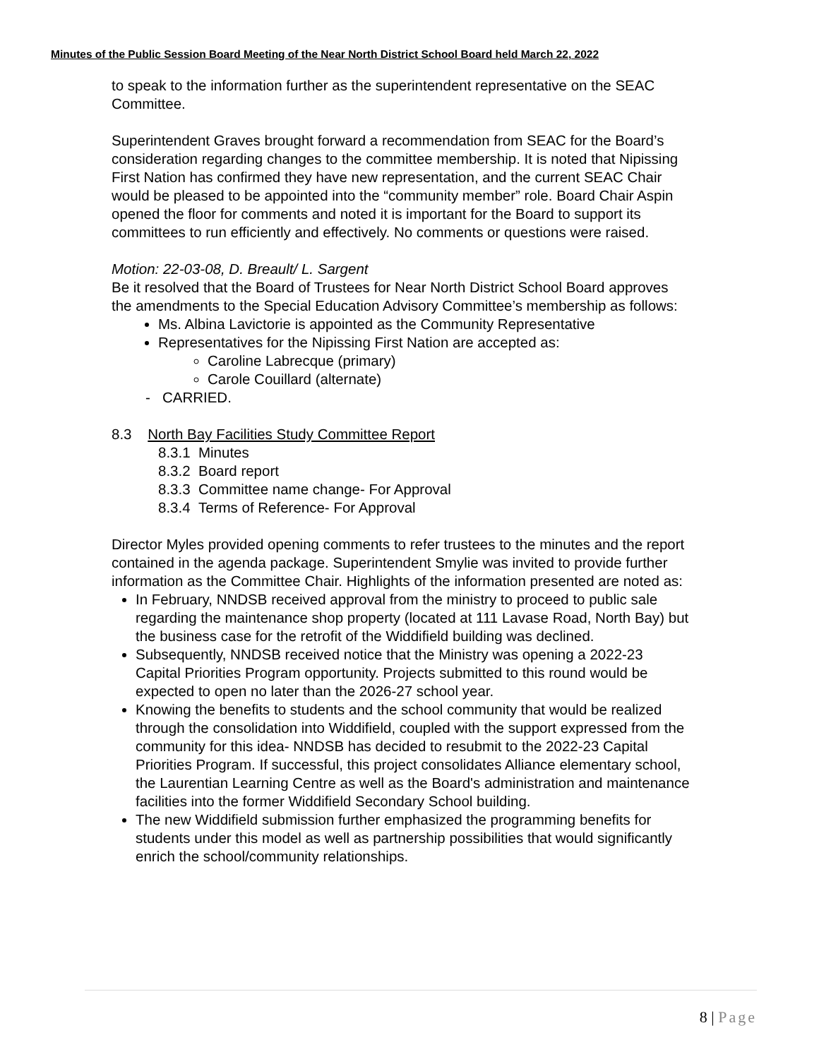Minutes of the Public Session Board Meeting of the Near North District School Board held March 22, 2022
to speak to the information further as the superintendent representative on the SEAC Committee.
Superintendent Graves brought forward a recommendation from SEAC for the Board’s consideration regarding changes to the committee membership. It is noted that Nipissing First Nation has confirmed they have new representation, and the current SEAC Chair would be pleased to be appointed into the “community member” role. Board Chair Aspin opened the floor for comments and noted it is important for the Board to support its committees to run efficiently and effectively. No comments or questions were raised.
Motion: 22-03-08, D. Breault/ L. Sargent
Be it resolved that the Board of Trustees for Near North District School Board approves the amendments to the Special Education Advisory Committee’s membership as follows:
Ms. Albina Lavictorie is appointed as the Community Representative
Representatives for the Nipissing First Nation are accepted as:
Caroline Labrecque (primary)
Carole Couillard (alternate)
- CARRIED.
8.3 North Bay Facilities Study Committee Report
8.3.1 Minutes
8.3.2 Board report
8.3.3 Committee name change- For Approval
8.3.4 Terms of Reference- For Approval
Director Myles provided opening comments to refer trustees to the minutes and the report contained in the agenda package. Superintendent Smylie was invited to provide further information as the Committee Chair. Highlights of the information presented are noted as:
In February, NNDSB received approval from the ministry to proceed to public sale regarding the maintenance shop property (located at 111 Lavase Road, North Bay) but the business case for the retrofit of the Widdifield building was declined.
Subsequently, NNDSB received notice that the Ministry was opening a 2022-23 Capital Priorities Program opportunity. Projects submitted to this round would be expected to open no later than the 2026-27 school year.
Knowing the benefits to students and the school community that would be realized through the consolidation into Widdifield, coupled with the support expressed from the community for this idea- NNDSB has decided to resubmit to the 2022-23 Capital Priorities Program. If successful, this project consolidates Alliance elementary school, the Laurentian Learning Centre as well as the Board's administration and maintenance facilities into the former Widdifield Secondary School building.
The new Widdifield submission further emphasized the programming benefits for students under this model as well as partnership possibilities that would significantly enrich the school/community relationships.
8 | Page